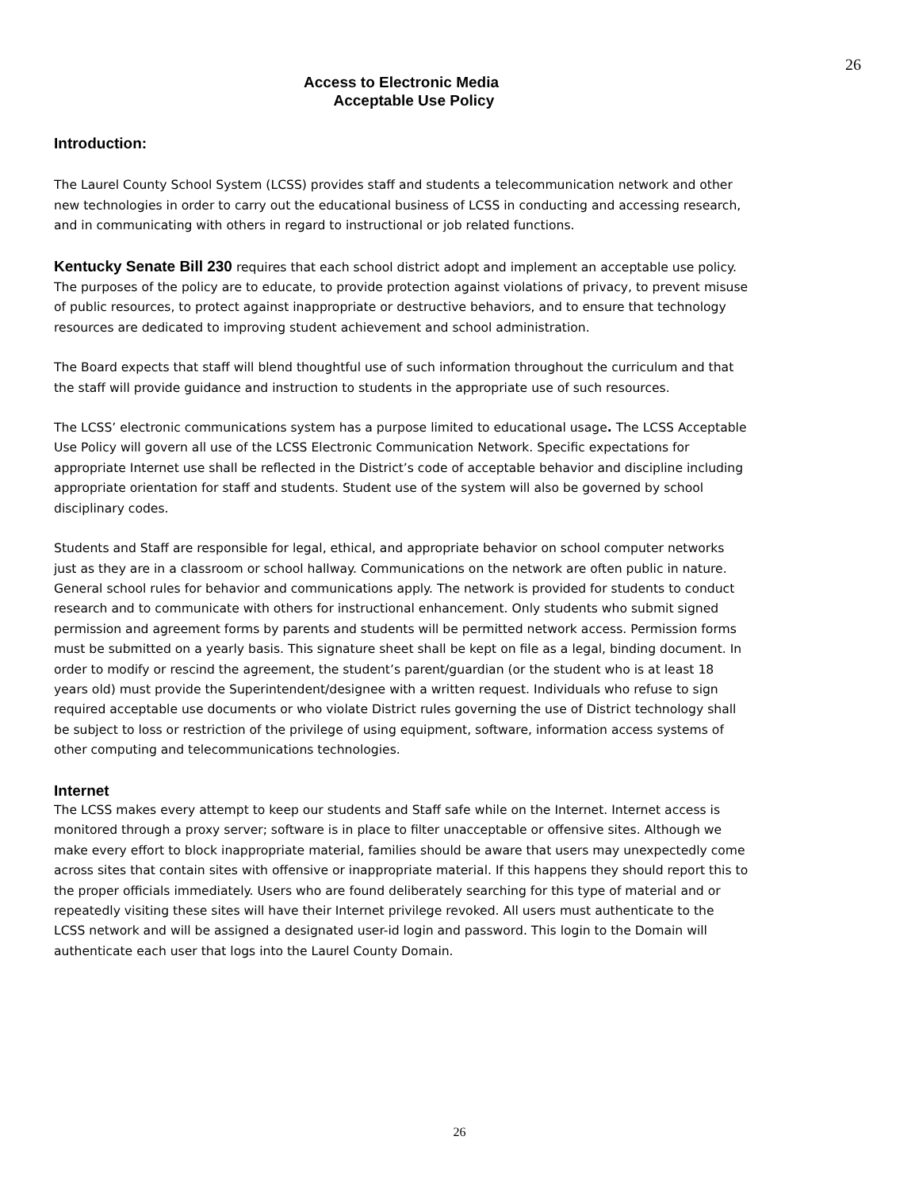26
Access to Electronic Media
Acceptable Use Policy
Introduction:
The Laurel County School System (LCSS) provides staff and students a telecommunication network and other new technologies in order to carry out the educational business of LCSS in conducting and accessing research, and in communicating with others in regard to instructional or job related functions.
Kentucky Senate Bill 230 requires that each school district adopt and implement an acceptable use policy. The purposes of the policy are to educate, to provide protection against violations of privacy, to prevent misuse of public resources, to protect against inappropriate or destructive behaviors, and to ensure that technology resources are dedicated to improving student achievement and school administration.
The Board expects that staff will blend thoughtful use of such information throughout the curriculum and that the staff will provide guidance and instruction to students in the appropriate use of such resources.
The LCSS’ electronic communications system has a purpose limited to educational usage. The LCSS Acceptable Use Policy will govern all use of the LCSS Electronic Communication Network. Specific expectations for appropriate Internet use shall be reflected in the District’s code of acceptable behavior and discipline including appropriate orientation for staff and students. Student use of the system will also be governed by school disciplinary codes.
Students and Staff are responsible for legal, ethical, and appropriate behavior on school computer networks just as they are in a classroom or school hallway. Communications on the network are often public in nature. General school rules for behavior and communications apply. The network is provided for students to conduct research and to communicate with others for instructional enhancement. Only students who submit signed permission and agreement forms by parents and students will be permitted network access. Permission forms must be submitted on a yearly basis. This signature sheet shall be kept on file as a legal, binding document. In order to modify or rescind the agreement, the student’s parent/guardian (or the student who is at least 18 years old) must provide the Superintendent/designee with a written request. Individuals who refuse to sign required acceptable use documents or who violate District rules governing the use of District technology shall be subject to loss or restriction of the privilege of using equipment, software, information access systems of other computing and telecommunications technologies.
Internet
The LCSS makes every attempt to keep our students and Staff safe while on the Internet. Internet access is monitored through a proxy server; software is in place to filter unacceptable or offensive sites. Although we make every effort to block inappropriate material, families should be aware that users may unexpectedly come across sites that contain sites with offensive or inappropriate material. If this happens they should report this to the proper officials immediately. Users who are found deliberately searching for this type of material and or repeatedly visiting these sites will have their Internet privilege revoked. All users must authenticate to the LCSS network and will be assigned a designated user-id login and password. This login to the Domain will authenticate each user that logs into the Laurel County Domain.
26